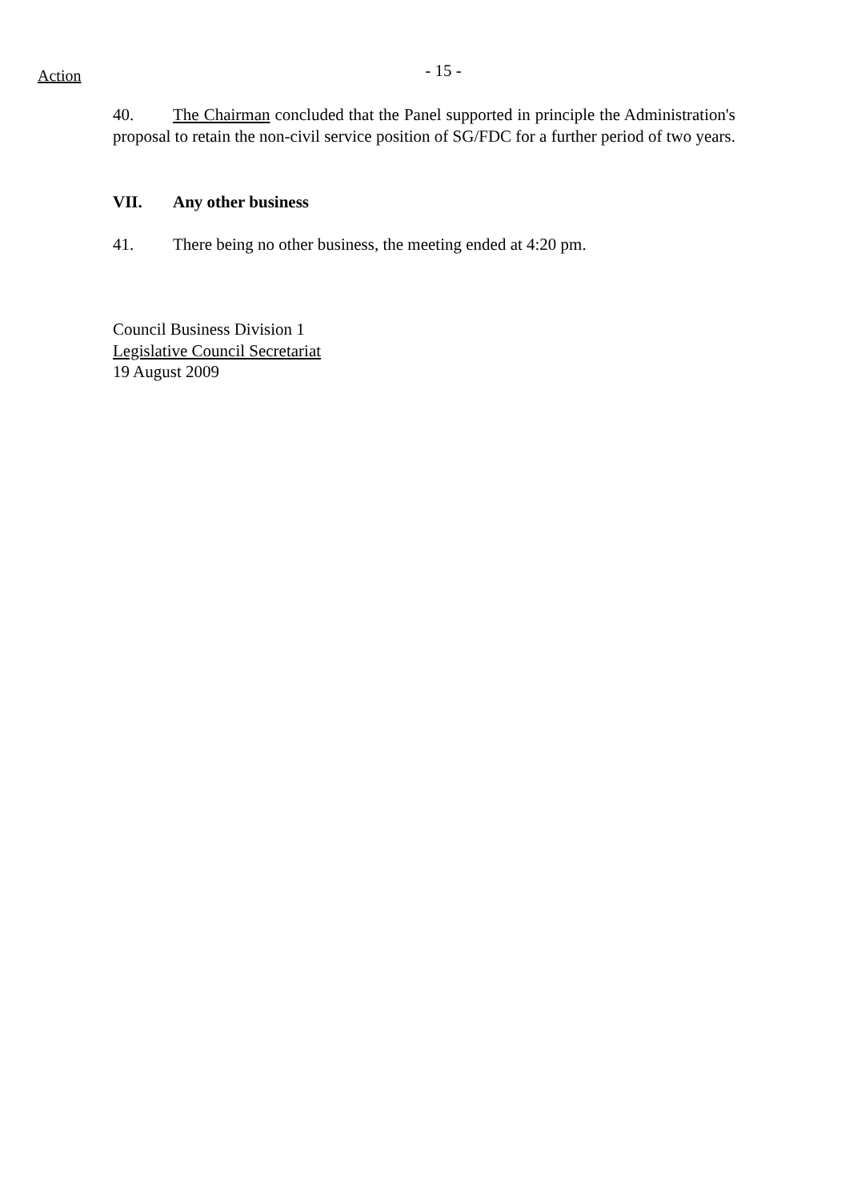Action
- 15 -
40. The Chairman concluded that the Panel supported in principle the Administration's proposal to retain the non-civil service position of SG/FDC for a further period of two years.
VII. Any other business
41. There being no other business, the meeting ended at 4:20 pm.
Council Business Division 1
Legislative Council Secretariat
19 August 2009